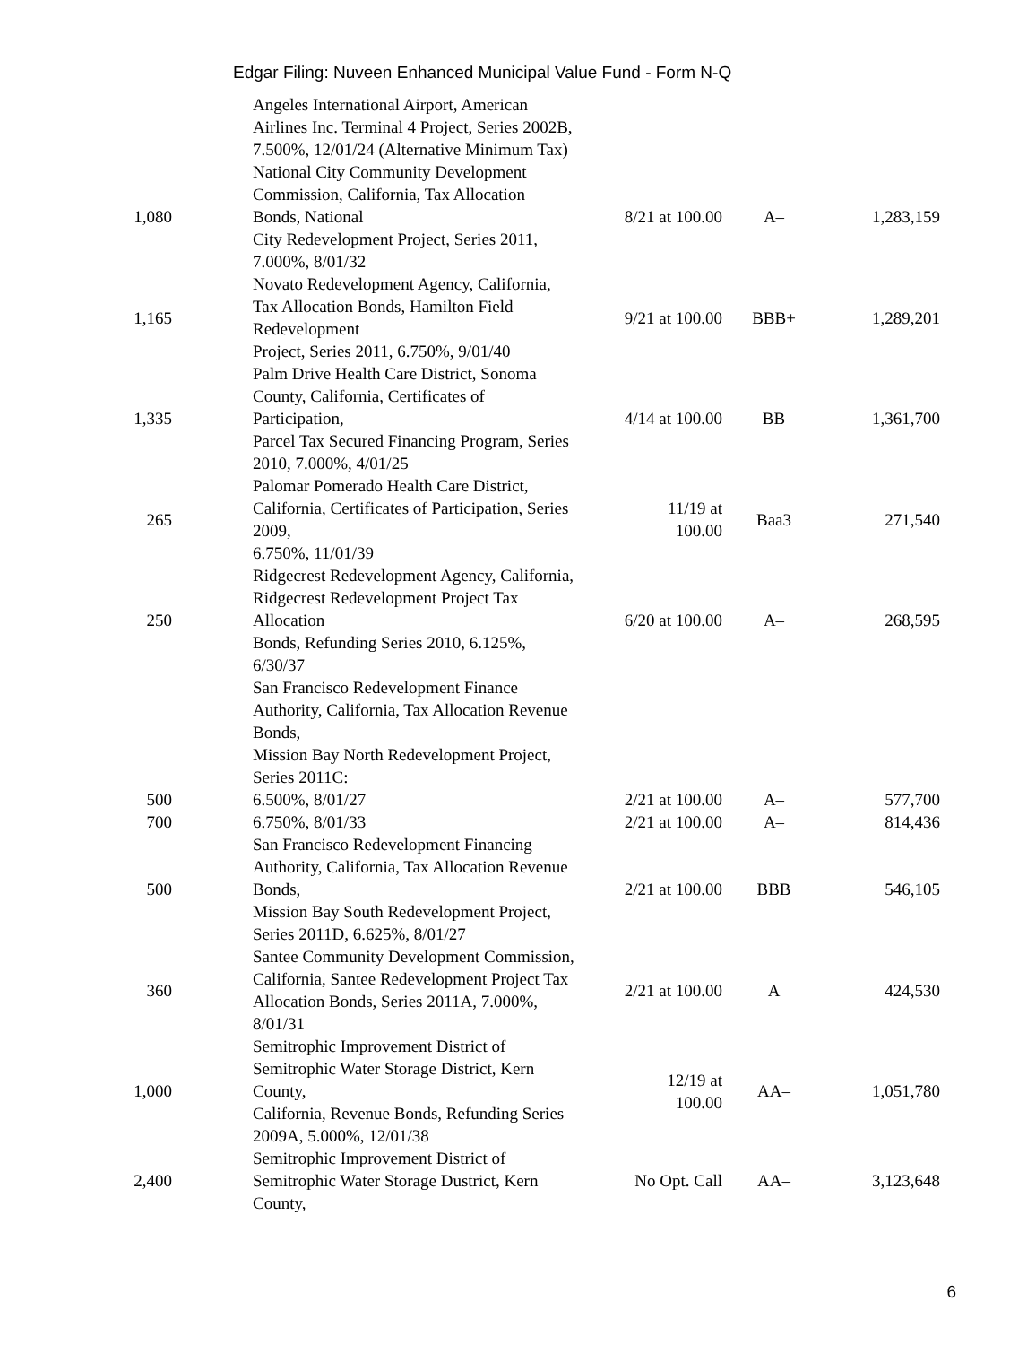Edgar Filing: Nuveen Enhanced Municipal Value Fund - Form N-Q
| | Angeles International Airport, American Airlines Inc. Terminal 4 Project, Series 2002B, 7.500%, 12/01/24 (Alternative Minimum Tax) | | | |
| 1,080 | National City Community Development Commission, California, Tax Allocation Bonds, National City Redevelopment Project, Series 2011, 7.000%, 8/01/32 | 8/21 at 100.00 | A– | 1,283,159 |
| 1,165 | Novato Redevelopment Agency, California, Tax Allocation Bonds, Hamilton Field Redevelopment Project, Series 2011, 6.750%, 9/01/40 | 9/21 at 100.00 | BBB+ | 1,289,201 |
| 1,335 | Palm Drive Health Care District, Sonoma County, California, Certificates of Participation, Parcel Tax Secured Financing Program, Series 2010, 7.000%, 4/01/25 | 4/14 at 100.00 | BB | 1,361,700 |
| 265 | Palomar Pomerado Health Care District, California, Certificates of Participation, Series 2009, 6.750%, 11/01/39 | 11/19 at 100.00 | Baa3 | 271,540 |
| 250 | Ridgecrest Redevelopment Agency, California, Ridgecrest Redevelopment Project Tax Allocation Bonds, Refunding Series 2010, 6.125%, 6/30/37 | 6/20 at 100.00 | A– | 268,595 |
| | San Francisco Redevelopment Finance Authority, California, Tax Allocation Revenue Bonds, Mission Bay North Redevelopment Project, Series 2011C: | | | |
| 500 | 6.500%, 8/01/27 | 2/21 at 100.00 | A– | 577,700 |
| 700 | 6.750%, 8/01/33 | 2/21 at 100.00 | A– | 814,436 |
| 500 | San Francisco Redevelopment Financing Authority, California, Tax Allocation Revenue Bonds, Mission Bay South Redevelopment Project, Series 2011D, 6.625%, 8/01/27 | 2/21 at 100.00 | BBB | 546,105 |
| 360 | Santee Community Development Commission, California, Santee Redevelopment Project Tax Allocation Bonds, Series 2011A, 7.000%, 8/01/31 | 2/21 at 100.00 | A | 424,530 |
| 1,000 | Semitrophic Improvement District of Semitrophic Water Storage District, Kern County, California, Revenue Bonds, Refunding Series 2009A, 5.000%, 12/01/38 | 12/19 at 100.00 | AA– | 1,051,780 |
| 2,400 | Semitrophic Improvement District of Semitrophic Water Storage Dustrict, Kern County, | No Opt. Call | AA– | 3,123,648 |
6